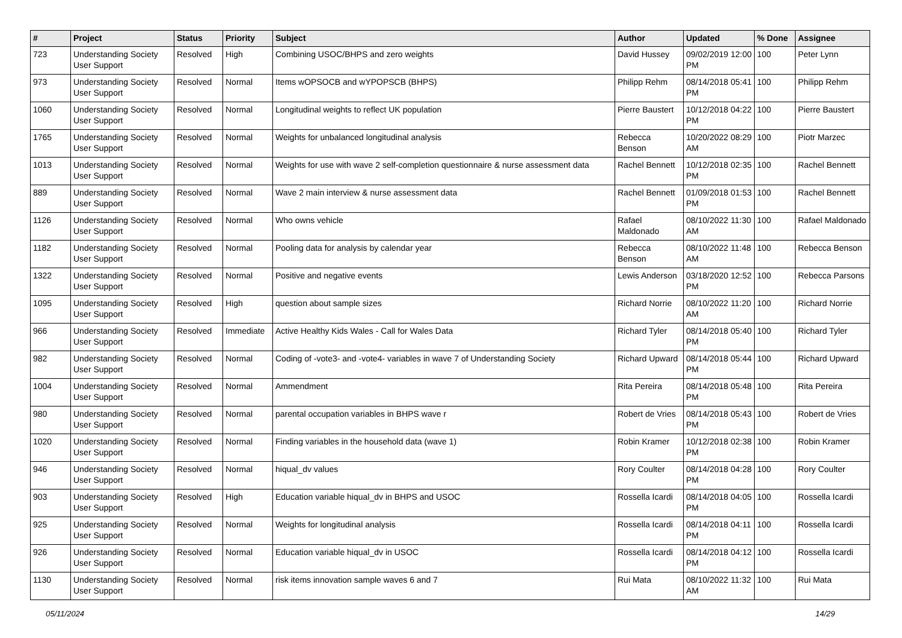| # | Project | Status | Priority | Subject | Author | Updated | % Done | Assignee |
| --- | --- | --- | --- | --- | --- | --- | --- | --- |
| 723 | Understanding Society User Support | Resolved | High | Combining USOC/BHPS and zero weights | David Hussey | 09/02/2019 12:00 PM | 100 | Peter Lynn |
| 973 | Understanding Society User Support | Resolved | Normal | Items wOPSOCB and wYPOPSCB (BHPS) | Philipp Rehm | 08/14/2018 05:41 PM | 100 | Philipp Rehm |
| 1060 | Understanding Society User Support | Resolved | Normal | Longitudinal weights to reflect UK population | Pierre Baustert | 10/12/2018 04:22 PM | 100 | Pierre Baustert |
| 1765 | Understanding Society User Support | Resolved | Normal | Weights for unbalanced longitudinal analysis | Rebecca Benson | 10/20/2022 08:29 AM | 100 | Piotr Marzec |
| 1013 | Understanding Society User Support | Resolved | Normal | Weights for use with wave 2 self-completion questionnaire & nurse assessment data | Rachel Bennett | 10/12/2018 02:35 PM | 100 | Rachel Bennett |
| 889 | Understanding Society User Support | Resolved | Normal | Wave 2 main interview & nurse assessment data | Rachel Bennett | 01/09/2018 01:53 PM | 100 | Rachel Bennett |
| 1126 | Understanding Society User Support | Resolved | Normal | Who owns vehicle | Rafael Maldonado | 08/10/2022 11:30 AM | 100 | Rafael Maldonado |
| 1182 | Understanding Society User Support | Resolved | Normal | Pooling data for analysis by calendar year | Rebecca Benson | 08/10/2022 11:48 AM | 100 | Rebecca Benson |
| 1322 | Understanding Society User Support | Resolved | Normal | Positive and negative events | Lewis Anderson | 03/18/2020 12:52 PM | 100 | Rebecca Parsons |
| 1095 | Understanding Society User Support | Resolved | High | question about sample sizes | Richard Norrie | 08/10/2022 11:20 AM | 100 | Richard Norrie |
| 966 | Understanding Society User Support | Resolved | Immediate | Active Healthy Kids Wales - Call for Wales Data | Richard Tyler | 08/14/2018 05:40 PM | 100 | Richard Tyler |
| 982 | Understanding Society User Support | Resolved | Normal | Coding of -vote3- and -vote4- variables in wave 7 of Understanding Society | Richard Upward | 08/14/2018 05:44 PM | 100 | Richard Upward |
| 1004 | Understanding Society User Support | Resolved | Normal | Ammendment | Rita Pereira | 08/14/2018 05:48 PM | 100 | Rita Pereira |
| 980 | Understanding Society User Support | Resolved | Normal | parental occupation variables in BHPS wave r | Robert de Vries | 08/14/2018 05:43 PM | 100 | Robert de Vries |
| 1020 | Understanding Society User Support | Resolved | Normal | Finding variables in the household data (wave 1) | Robin Kramer | 10/12/2018 02:38 PM | 100 | Robin Kramer |
| 946 | Understanding Society User Support | Resolved | Normal | hiqual_dv values | Rory Coulter | 08/14/2018 04:28 PM | 100 | Rory Coulter |
| 903 | Understanding Society User Support | Resolved | High | Education variable hiqual_dv in BHPS and USOC | Rossella Icardi | 08/14/2018 04:05 PM | 100 | Rossella Icardi |
| 925 | Understanding Society User Support | Resolved | Normal | Weights for longitudinal analysis | Rossella Icardi | 08/14/2018 04:11 PM | 100 | Rossella Icardi |
| 926 | Understanding Society User Support | Resolved | Normal | Education variable hiqual_dv in USOC | Rossella Icardi | 08/14/2018 04:12 PM | 100 | Rossella Icardi |
| 1130 | Understanding Society User Support | Resolved | Normal | risk items innovation sample waves 6 and 7 | Rui Mata | 08/10/2022 11:32 AM | 100 | Rui Mata |
05/11/2024 14/29